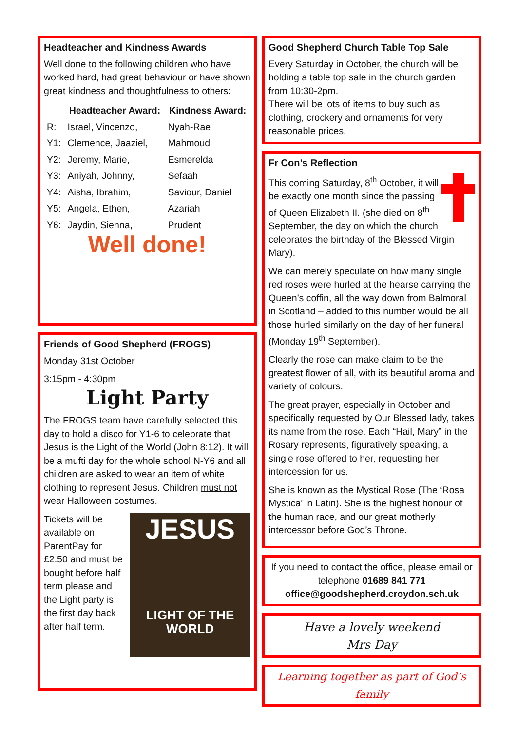Headteacher and Kindness Awards
Well done to the following children who have worked hard, had great behaviour or have shown great kindness and thoughtfulness to others:
| | Headteacher Award: | Kindness Award: |
| --- | --- | --- |
| R: | Israel, Vincenzo, | Nyah-Rae |
| Y1: | Clemence, Jaaziel, | Mahmoud |
| Y2: | Jeremy, Marie, | Esmerelda |
| Y3: | Aniyah, Johnny, | Sefaah |
| Y4: | Aisha, Ibrahim, | Saviour, Daniel |
| Y5: | Angela, Ethen, | Azariah |
| Y6: | Jaydin, Sienna, | Prudent |
Well done!
Friends of Good Shepherd (FROGS)
Monday 31st October
3:15pm - 4:30pm
Light Party
The FROGS team have carefully selected this day to hold a disco for Y1-6 to celebrate that Jesus is the Light of the World (John 8:12). It will be a mufti day for the whole school N-Y6 and all children are asked to wear an item of white clothing to represent Jesus. Children must not wear Halloween costumes.
JESUS
LIGHT OF THE WORLD
Tickets will be available on ParentPay for £2.50 and must be bought before half term please and the Light party is the first day back after half term.
Good Shepherd Church Table Top Sale
Every Saturday in October, the church will be holding a table top sale in the church garden from 10:30-2pm.
There will be lots of items to buy such as clothing, crockery and ornaments for very reasonable prices.
Fr Con’s Reflection
This coming Saturday, 8<sup>th</sup> October, it will be exactly one month since the passing of Queen Elizabeth II. (she died on 8<sup>th</sup> September, the day on which the church celebrates the birthday of the Blessed Virgin Mary).
We can merely speculate on how many single red roses were hurled at the hearse carrying the Queen’s coffin, all the way down from Balmoral in Scotland – added to this number would be all those hurled similarly on the day of her funeral (Monday 19<sup>th</sup> September).
Clearly the rose can make claim to be the greatest flower of all, with its beautiful aroma and variety of colours.
The great prayer, especially in October and specifically requested by Our Blessed lady, takes its name from the rose. Each “Hail, Mary” in the Rosary represents, figuratively speaking, a single rose offered to her, requesting her intercession for us.
She is known as the Mystical Rose (The ‘Rosa Mystica’ in Latin). She is the highest honour of the human race, and our great motherly intercessor before God’s Throne.
If you need to contact the office, please email or telephone 01689 841 771
office@goodshepherd.croydon.sch.uk
Have a lovely weekend
Mrs Day
Learning together as part of God’s family